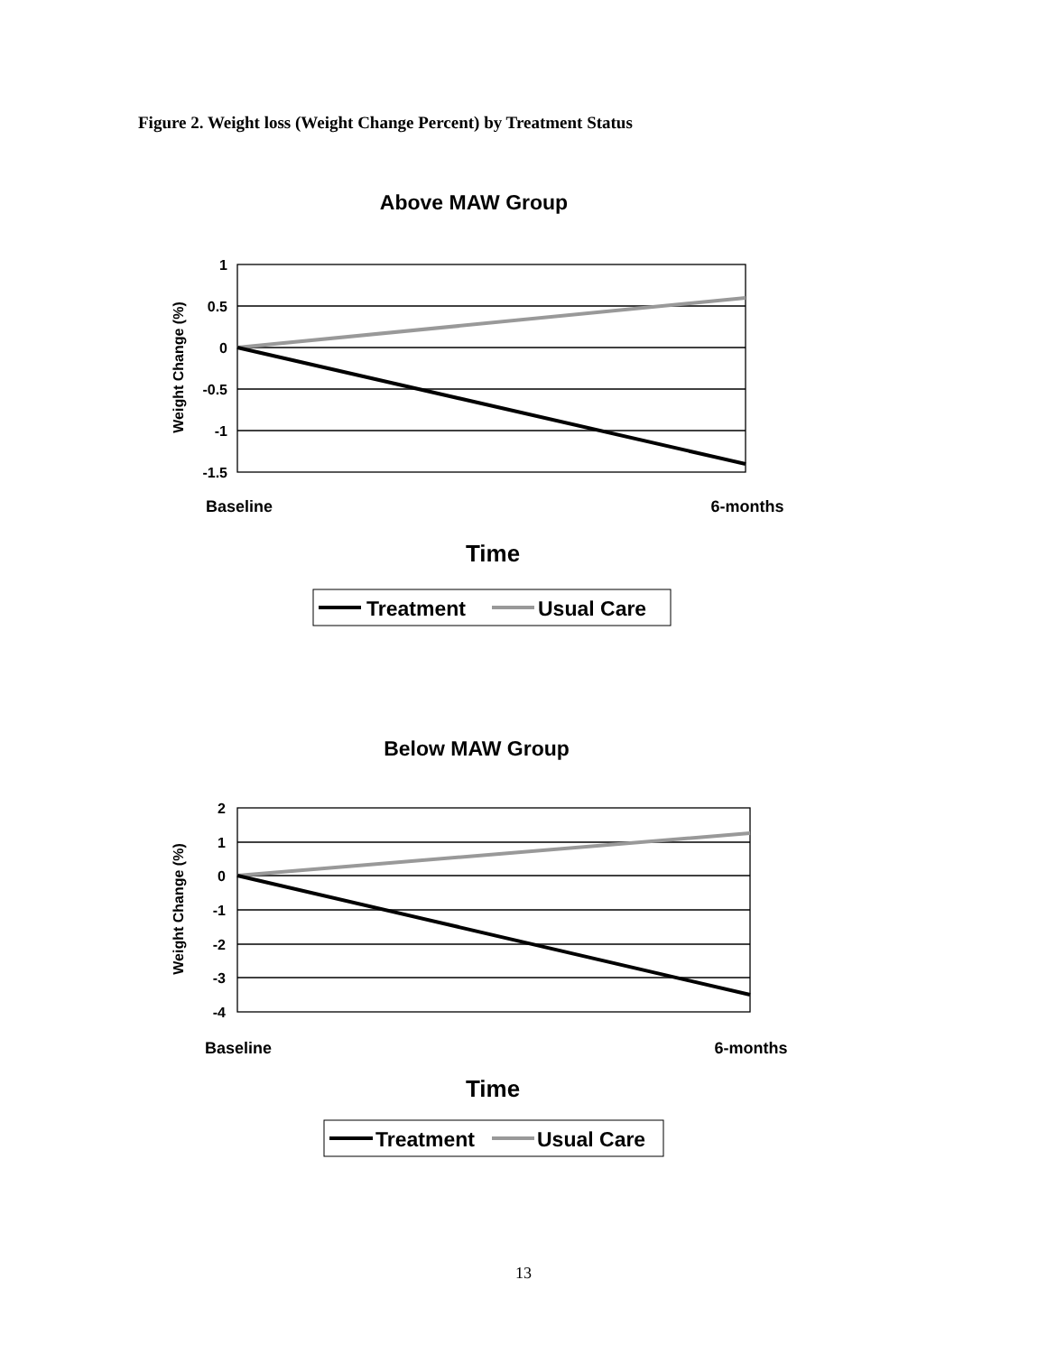Figure 2. Weight loss (Weight Change Percent) by Treatment Status
Above MAW Group
1
0.5
0
-0.5
-1
-1.5
Weight Change (%)
Baseline
6-months
Time
Treatment
Usual Care
Below MAW Group
2
1
0
-1
-2
-3
-4
Weight Change (%)
Baseline
6-months
Time
Treatment
Usual Care
13